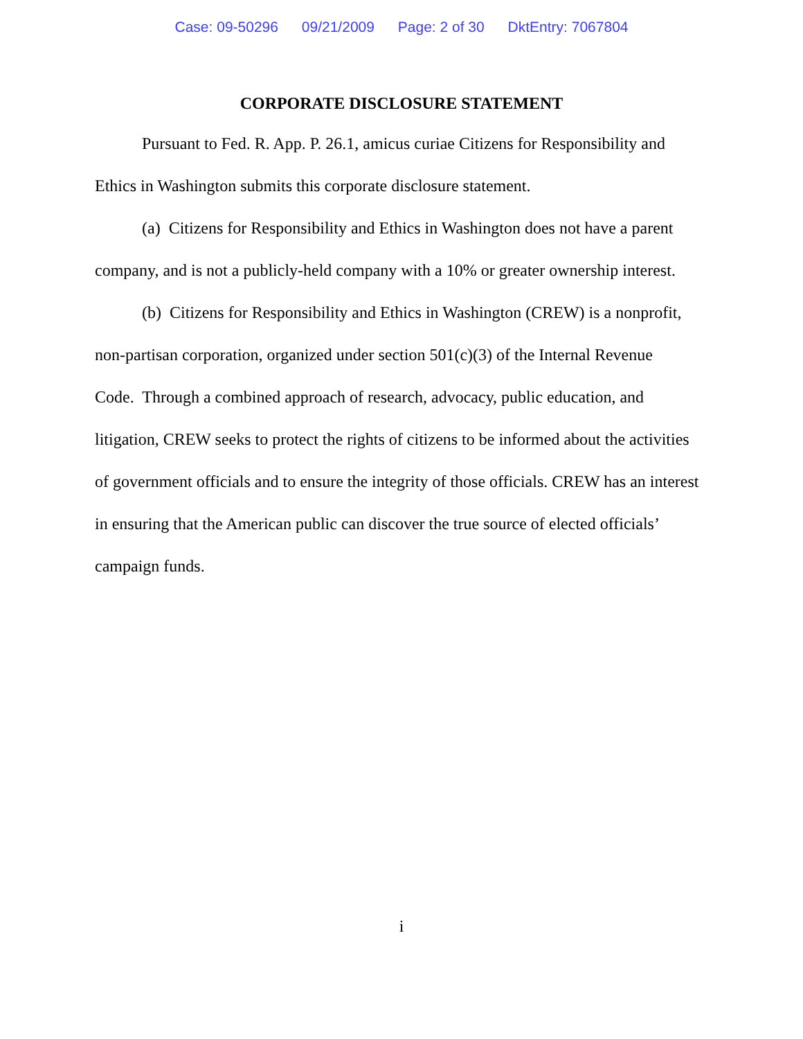Case: 09-50296 09/21/2009 Page: 2 of 30 DktEntry: 7067804
CORPORATE DISCLOSURE STATEMENT
Pursuant to Fed. R. App. P. 26.1, amicus curiae Citizens for Responsibility and Ethics in Washington submits this corporate disclosure statement.
(a) Citizens for Responsibility and Ethics in Washington does not have a parent company, and is not a publicly-held company with a 10% or greater ownership interest.
(b) Citizens for Responsibility and Ethics in Washington (CREW) is a nonprofit, non-partisan corporation, organized under section 501(c)(3) of the Internal Revenue Code. Through a combined approach of research, advocacy, public education, and litigation, CREW seeks to protect the rights of citizens to be informed about the activities of government officials and to ensure the integrity of those officials. CREW has an interest in ensuring that the American public can discover the true source of elected officials’ campaign funds.
i